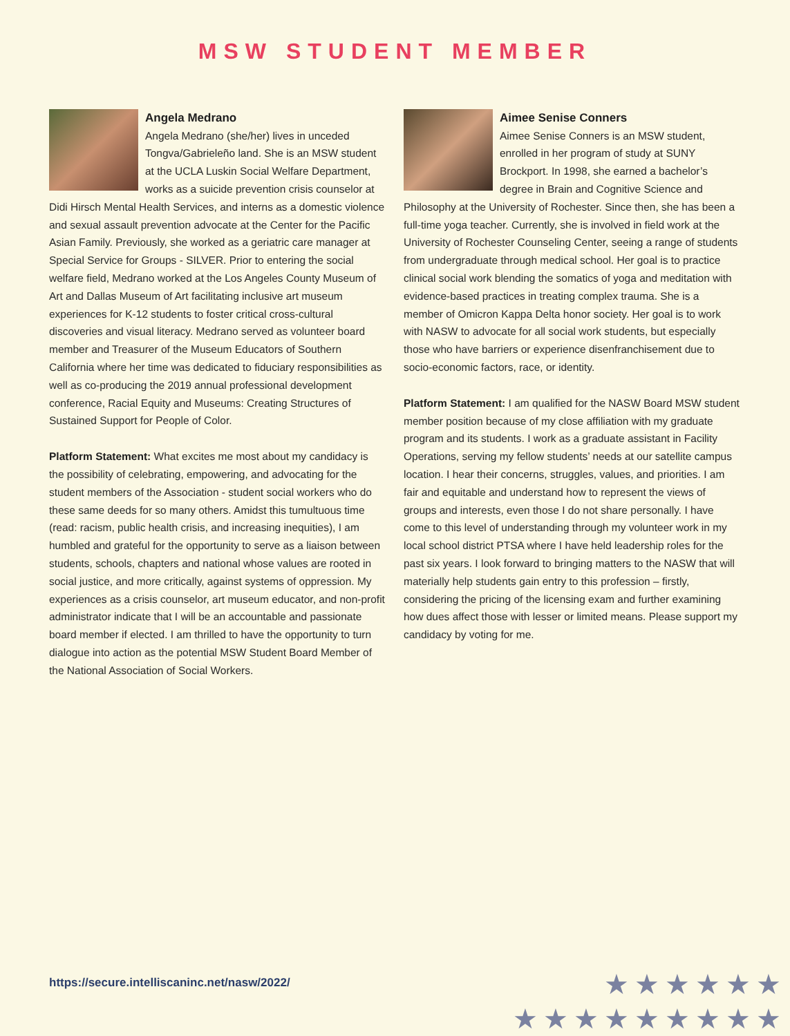MSW STUDENT MEMBER
Angela Medrano
Angela Medrano (she/her) lives in unceded Tongva/Gabrieleño land. She is an MSW student at the UCLA Luskin Social Welfare Department, works as a suicide prevention crisis counselor at Didi Hirsch Mental Health Services, and interns as a domestic violence and sexual assault prevention advocate at the Center for the Pacific Asian Family. Previously, she worked as a geriatric care manager at Special Service for Groups - SILVER. Prior to entering the social welfare field, Medrano worked at the Los Angeles County Museum of Art and Dallas Museum of Art facilitating inclusive art museum experiences for K-12 students to foster critical cross-cultural discoveries and visual literacy. Medrano served as volunteer board member and Treasurer of the Museum Educators of Southern California where her time was dedicated to fiduciary responsibilities as well as co-producing the 2019 annual professional development conference, Racial Equity and Museums: Creating Structures of Sustained Support for People of Color.
Platform Statement: What excites me most about my candidacy is the possibility of celebrating, empowering, and advocating for the student members of the Association - student social workers who do these same deeds for so many others. Amidst this tumultuous time (read: racism, public health crisis, and increasing inequities), I am humbled and grateful for the opportunity to serve as a liaison between students, schools, chapters and national whose values are rooted in social justice, and more critically, against systems of oppression. My experiences as a crisis counselor, art museum educator, and non-profit administrator indicate that I will be an accountable and passionate board member if elected. I am thrilled to have the opportunity to turn dialogue into action as the potential MSW Student Board Member of the National Association of Social Workers.
Aimee Senise Conners
Aimee Senise Conners is an MSW student, enrolled in her program of study at SUNY Brockport. In 1998, she earned a bachelor’s degree in Brain and Cognitive Science and Philosophy at the University of Rochester. Since then, she has been a full-time yoga teacher. Currently, she is involved in field work at the University of Rochester Counseling Center, seeing a range of students from undergraduate through medical school. Her goal is to practice clinical social work blending the somatics of yoga and meditation with evidence-based practices in treating complex trauma. She is a member of Omicron Kappa Delta honor society. Her goal is to work with NASW to advocate for all social work students, but especially those who have barriers or experience disenfranchisement due to socio-economic factors, race, or identity.
Platform Statement: I am qualified for the NASW Board MSW student member position because of my close affiliation with my graduate program and its students. I work as a graduate assistant in Facility Operations, serving my fellow students’ needs at our satellite campus location. I hear their concerns, struggles, values, and priorities. I am fair and equitable and understand how to represent the views of groups and interests, even those I do not share personally. I have come to this level of understanding through my volunteer work in my local school district PTSA where I have held leadership roles for the past six years. I look forward to bringing matters to the NASW that will materially help students gain entry to this profession – firstly, considering the pricing of the licensing exam and further examining how dues affect those with lesser or limited means. Please support my candidacy by voting for me.
https://secure.intelliscaninc.net/nasw/2022/
★★★★★★
★★★★★★★★★